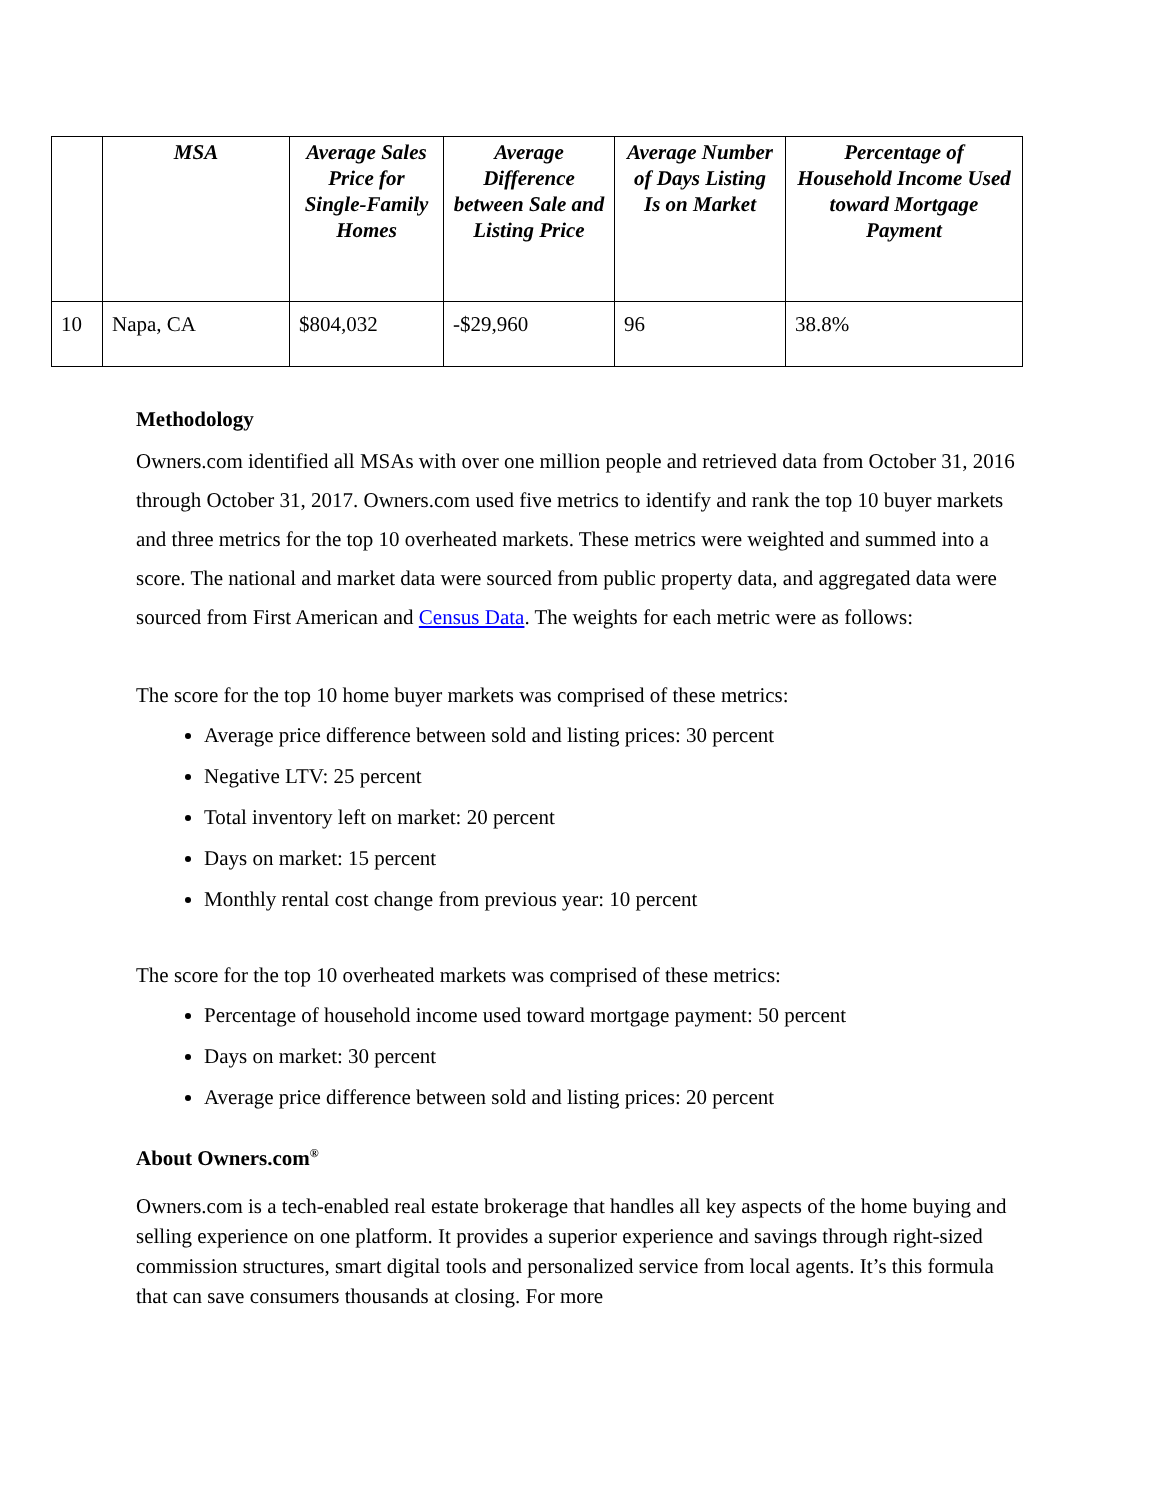| | MSA | Average Sales Price for Single-Family Homes | Average Difference between Sale and Listing Price | Average Number of Days Listing Is on Market | Percentage of Household Income Used toward Mortgage Payment |
| --- | --- | --- | --- | --- | --- |
| 10 | Napa, CA | $804,032 | -$29,960 | 96 | 38.8% |
Methodology
Owners.com identified all MSAs with over one million people and retrieved data from October 31, 2016 through October 31, 2017. Owners.com used five metrics to identify and rank the top 10 buyer markets and three metrics for the top 10 overheated markets. These metrics were weighted and summed into a score. The national and market data were sourced from public property data, and aggregated data were sourced from First American and Census Data. The weights for each metric were as follows:
The score for the top 10 home buyer markets was comprised of these metrics:
Average price difference between sold and listing prices: 30 percent
Negative LTV: 25 percent
Total inventory left on market: 20 percent
Days on market: 15 percent
Monthly rental cost change from previous year: 10 percent
The score for the top 10 overheated markets was comprised of these metrics:
Percentage of household income used toward mortgage payment: 50 percent
Days on market: 30 percent
Average price difference between sold and listing prices: 20 percent
About Owners.com<sup>®</sup>
Owners.com is a tech-enabled real estate brokerage that handles all key aspects of the home buying and selling experience on one platform. It provides a superior experience and savings through right-sized commission structures, smart digital tools and personalized service from local agents. It’s this formula that can save consumers thousands at closing. For more